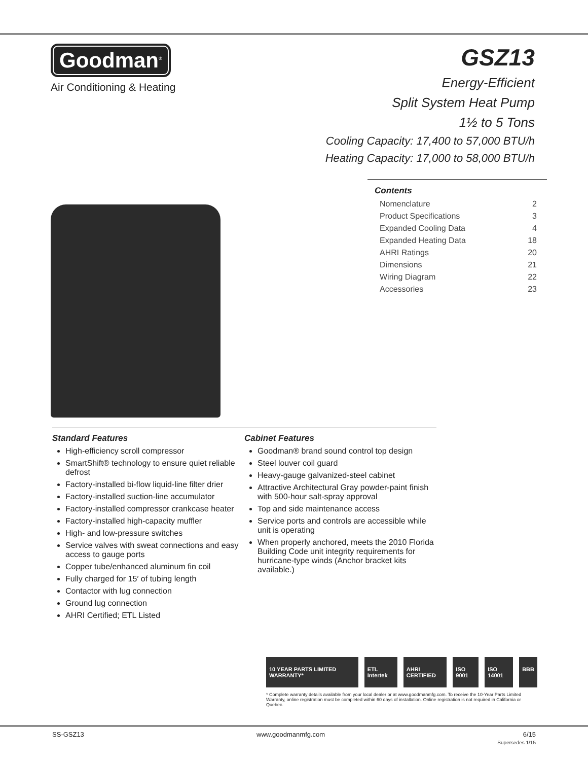Goodman<sup>®</sup>
Air Conditioning & Heating
GSZ13
Energy-Efficient
Split System Heat Pump
1½ to 5 Tons
Cooling Capacity: 17,400 to 57,000 BTU/h
Heating Capacity: 17,000 to 58,000 BTU/h
Contents
Nomenclature 2
Product Specifications 3
Expanded Cooling Data 4
Expanded Heating Data 18
AHRI Ratings 20
Dimensions 21
Wiring Diagram 22
Accessories 23
Standard Features
High-efficiency scroll compressor
SmartShift® technology to ensure quiet reliable defrost
Factory-installed bi-flow liquid-line filter drier
Factory-installed suction-line accumulator
Factory-installed compressor crankcase heater
Factory-installed high-capacity muffler
High- and low-pressure switches
Service valves with sweat connections and easy access to gauge ports
Copper tube/enhanced aluminum fin coil
Fully charged for 15′ of tubing length
Contactor with lug connection
Ground lug connection
AHRI Certified; ETL Listed
Cabinet Features
Goodman® brand sound control top design
Steel louver coil guard
Heavy-gauge galvanized-steel cabinet
Attractive Architectural Gray powder-paint finish with 500-hour salt-spray approval
Top and side maintenance access
Service ports and controls are accessible while unit is operating
When properly anchored, meets the 2010 Florida Building Code unit integrity requirements for hurricane-type winds (Anchor bracket kits available.)
10 YEAR PARTS LIMITED WARRANTY* ETL Intertek AHRI CERTIFIED ISO 9001 ISO 14001 BBB
* Complete warranty details available from your local dealer or at www.goodmanmfg.com. To receive the 10-Year Parts Limited Warranty, online registration must be completed within 60 days of installation. Online registration is not required in California or Quebec.
SS-GSZ13 www.goodmanmfg.com 6/15
Supersedes 1/15